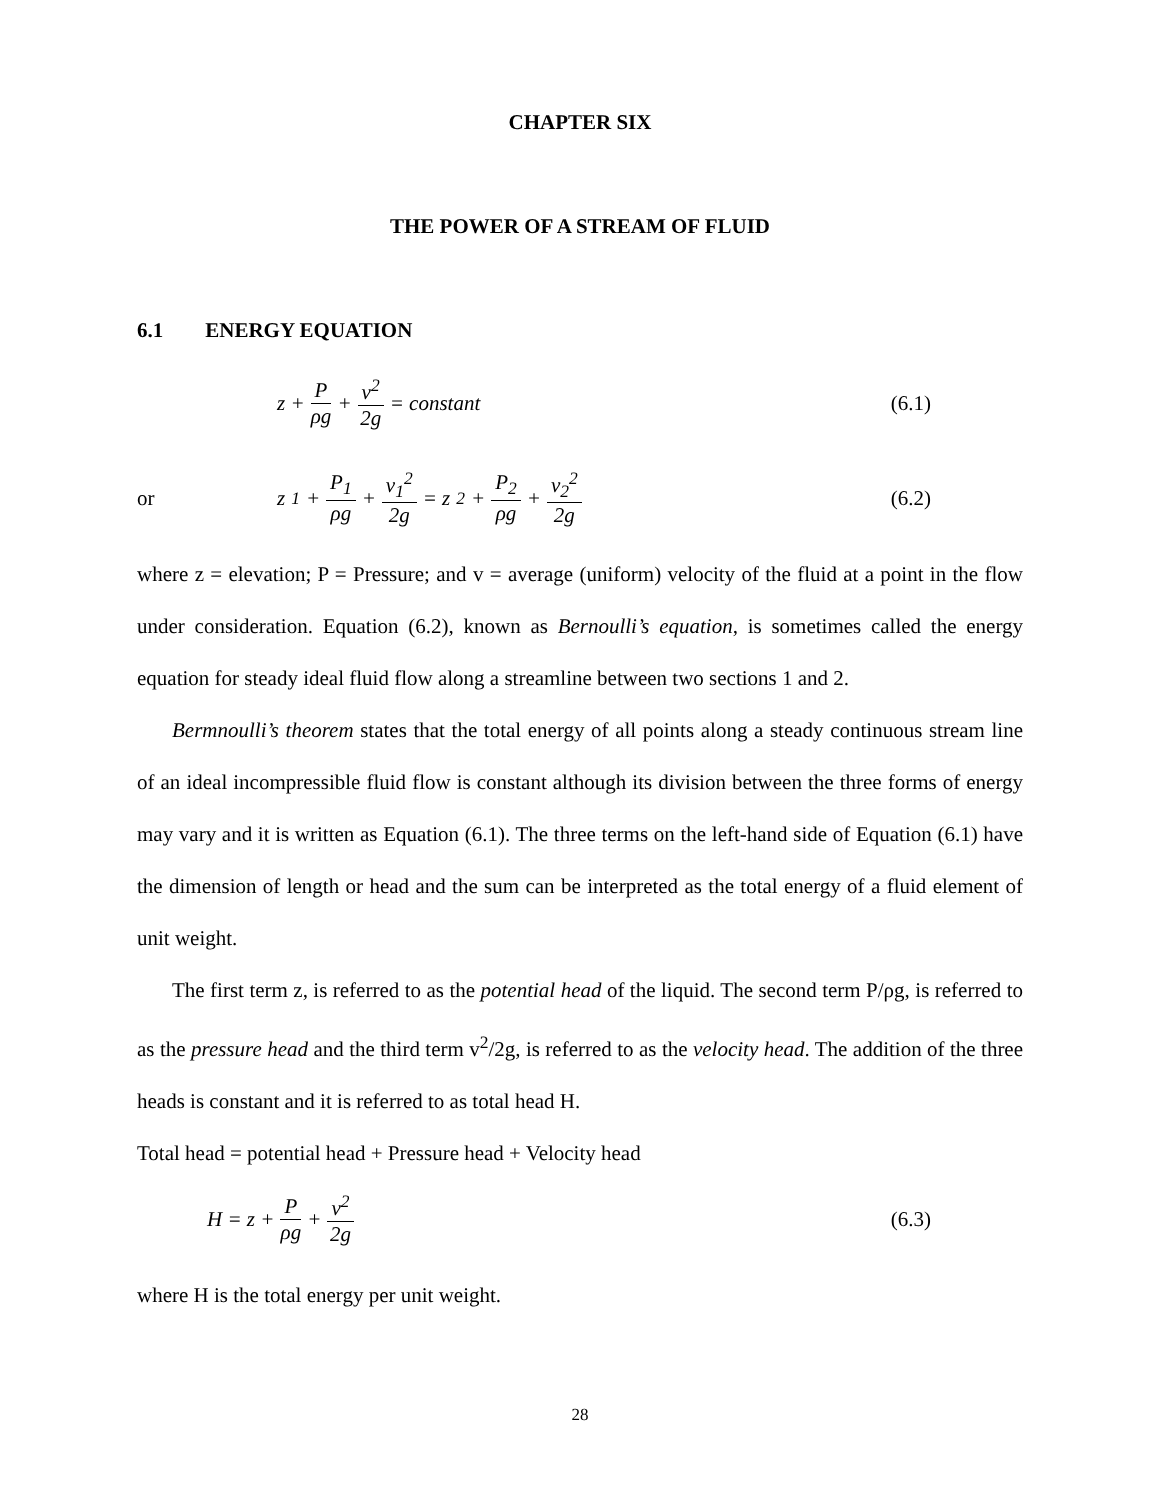CHAPTER SIX
THE POWER OF A STREAM OF FLUID
6.1 ENERGY EQUATION
z + P ρg + v<sup>2</sup> 2g = constant (6.1)
or z<sub>1</sub> + P<sub>1</sub> ρg + v<sub>1</sub><sup>2</sup> 2g = z<sub>2</sub> + P<sub>2</sub> ρg + v<sub>2</sub><sup>2</sup> 2g (6.2)
where z = elevation; P = Pressure; and v = average (uniform) velocity of the fluid at a point in the flow under consideration. Equation (6.2), known as Bernoulli’s equation, is sometimes called the energy equation for steady ideal fluid flow along a streamline between two sections 1 and 2.
Bermnoulli’s theorem states that the total energy of all points along a steady continuous stream line of an ideal incompressible fluid flow is constant although its division between the three forms of energy may vary and it is written as Equation (6.1). The three terms on the left-hand side of Equation (6.1) have the dimension of length or head and the sum can be interpreted as the total energy of a fluid element of unit weight.
The first term z, is referred to as the potential head of the liquid. The second term P/ρg, is referred to as the pressure head and the third term v<sup>2</sup>/2g, is referred to as the velocity head. The addition of the three heads is constant and it is referred to as total head H.
Total head = potential head + Pressure head + Velocity head
H = z + P ρg + v<sup>2</sup> 2g (6.3)
where H is the total energy per unit weight.
28